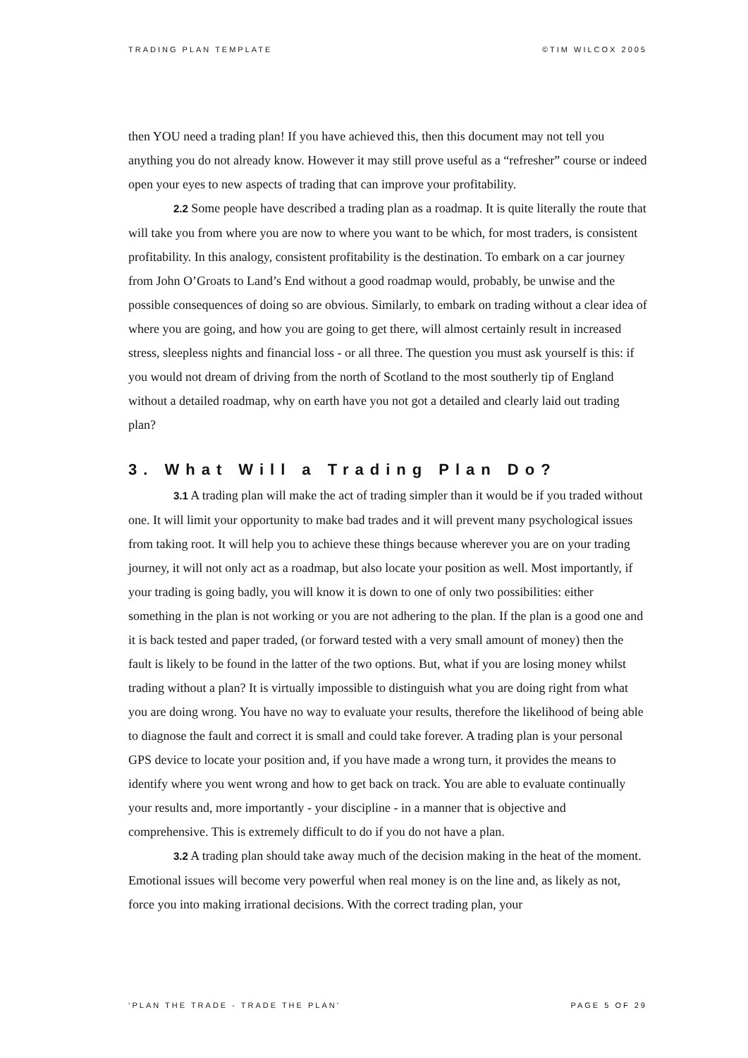TRADING PLAN TEMPLATE ©TIM WILCOX 2005
then YOU need a trading plan! If you have achieved this, then this document may not tell you anything you do not already know. However it may still prove useful as a “refresher” course or indeed open your eyes to new aspects of trading that can improve your profitability.
2.2 Some people have described a trading plan as a roadmap. It is quite literally the route that will take you from where you are now to where you want to be which, for most traders, is consistent profitability. In this analogy, consistent profitability is the destination. To embark on a car journey from John O’Groats to Land’s End without a good roadmap would, probably, be unwise and the possible consequences of doing so are obvious. Similarly, to embark on trading without a clear idea of where you are going, and how you are going to get there, will almost certainly result in increased stress, sleepless nights and financial loss - or all three. The question you must ask yourself is this: if you would not dream of driving from the north of Scotland to the most southerly tip of England without a detailed roadmap, why on earth have you not got a detailed and clearly laid out trading plan?
3. What Will a Trading Plan Do?
3.1 A trading plan will make the act of trading simpler than it would be if you traded without one. It will limit your opportunity to make bad trades and it will prevent many psychological issues from taking root. It will help you to achieve these things because wherever you are on your trading journey, it will not only act as a roadmap, but also locate your position as well. Most importantly, if your trading is going badly, you will know it is down to one of only two possibilities: either something in the plan is not working or you are not adhering to the plan. If the plan is a good one and it is back tested and paper traded, (or forward tested with a very small amount of money) then the fault is likely to be found in the latter of the two options. But, what if you are losing money whilst trading without a plan? It is virtually impossible to distinguish what you are doing right from what you are doing wrong. You have no way to evaluate your results, therefore the likelihood of being able to diagnose the fault and correct it is small and could take forever. A trading plan is your personal GPS device to locate your position and, if you have made a wrong turn, it provides the means to identify where you went wrong and how to get back on track. You are able to evaluate continually your results and, more importantly - your discipline - in a manner that is objective and comprehensive. This is extremely difficult to do if you do not have a plan.
3.2 A trading plan should take away much of the decision making in the heat of the moment. Emotional issues will become very powerful when real money is on the line and, as likely as not, force you into making irrational decisions. With the correct trading plan, your
‘PLAN THE TRADE - TRADE THE PLAN’ PAGE 5 OF 29